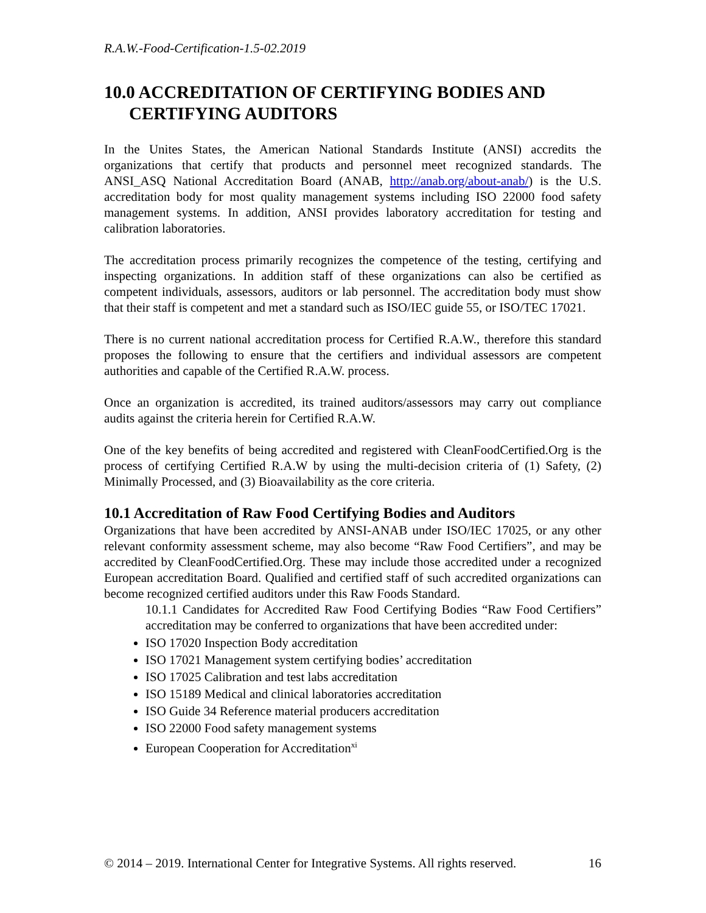R.A.W.-Food-Certification-1.5-02.2019
10.0 ACCREDITATION OF CERTIFYING BODIES AND CERTIFYING AUDITORS
In the Unites States, the American National Standards Institute (ANSI) accredits the organizations that certify that products and personnel meet recognized standards. The ANSI_ASQ National Accreditation Board (ANAB, http://anab.org/about-anab/) is the U.S. accreditation body for most quality management systems including ISO 22000 food safety management systems. In addition, ANSI provides laboratory accreditation for testing and calibration laboratories.
The accreditation process primarily recognizes the competence of the testing, certifying and inspecting organizations. In addition staff of these organizations can also be certified as competent individuals, assessors, auditors or lab personnel. The accreditation body must show that their staff is competent and met a standard such as ISO/IEC guide 55, or ISO/TEC 17021.
There is no current national accreditation process for Certified R.A.W., therefore this standard proposes the following to ensure that the certifiers and individual assessors are competent authorities and capable of the Certified R.A.W. process.
Once an organization is accredited, its trained auditors/assessors may carry out compliance audits against the criteria herein for Certified R.A.W.
One of the key benefits of being accredited and registered with CleanFoodCertified.Org is the process of certifying Certified R.A.W by using the multi-decision criteria of (1) Safety, (2) Minimally Processed, and (3) Bioavailability as the core criteria.
10.1 Accreditation of Raw Food Certifying Bodies and Auditors
Organizations that have been accredited by ANSI-ANAB under ISO/IEC 17025, or any other relevant conformity assessment scheme, may also become “Raw Food Certifiers”, and may be accredited by CleanFoodCertified.Org. These may include those accredited under a recognized European accreditation Board. Qualified and certified staff of such accredited organizations can become recognized certified auditors under this Raw Foods Standard.
10.1.1 Candidates for Accredited Raw Food Certifying Bodies “Raw Food Certifiers” accreditation may be conferred to organizations that have been accredited under:
ISO 17020 Inspection Body accreditation
ISO 17021 Management system certifying bodies’ accreditation
ISO 17025 Calibration and test labs accreditation
ISO 15189 Medical and clinical laboratories accreditation
ISO Guide 34 Reference material producers accreditation
ISO 22000 Food safety management systems
European Cooperation for Accreditation<sup>xi</sup>
© 2014 – 2019. International Center for Integrative Systems. All rights reserved. 16